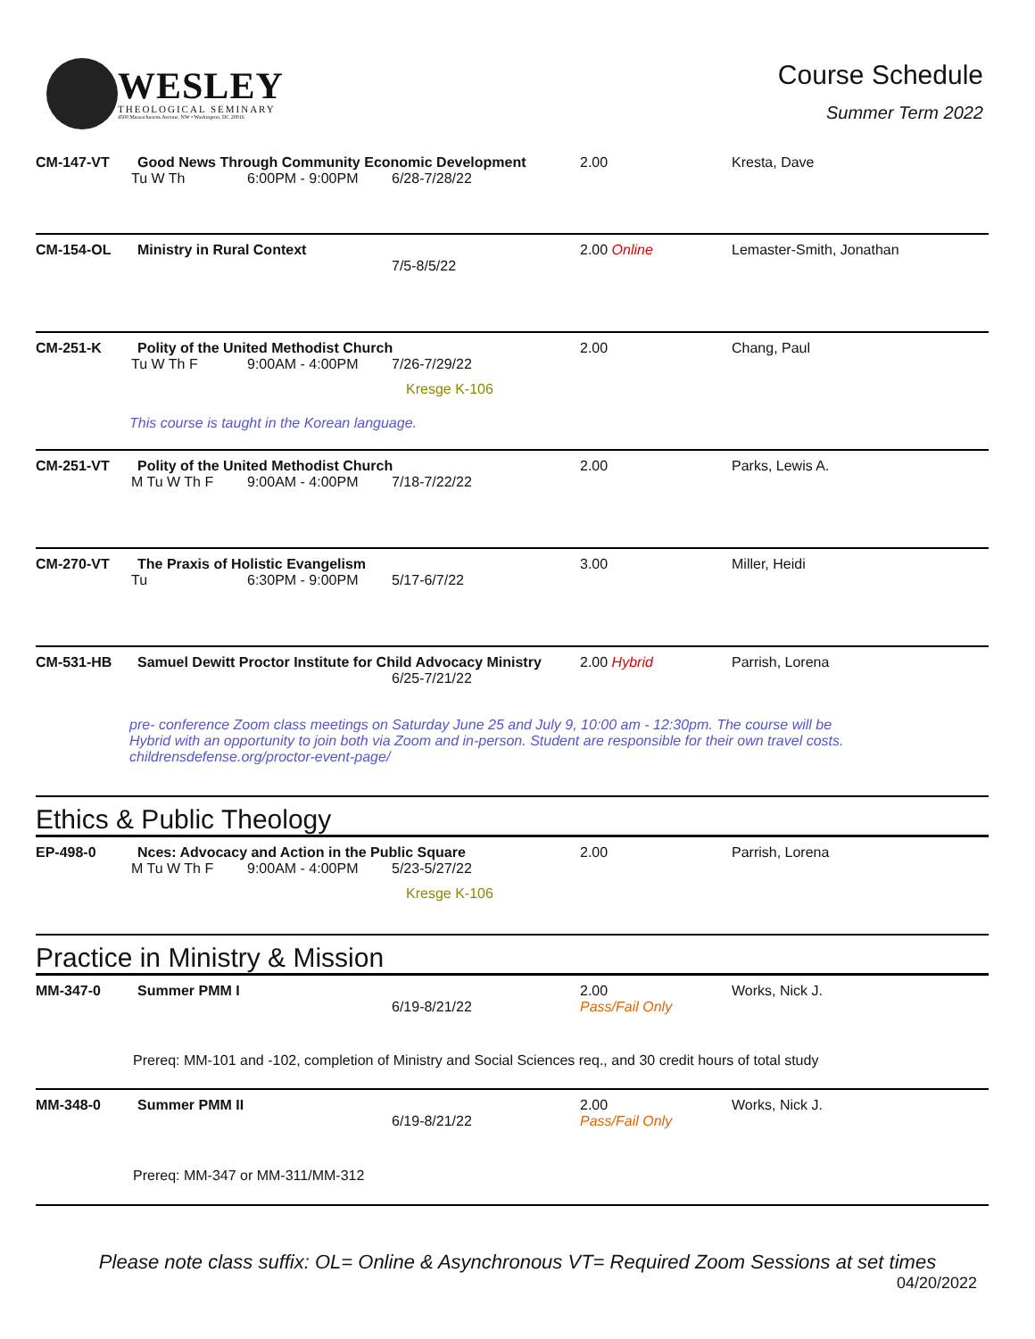WESLEY
THEOLOGICAL SEMINARY
4500 Massachusetts Avenue, NW • Washington, DC 20016
Course Schedule
Summer Term 2022
CM-147-VT
Good News Through Community Economic Development
Tu W Th 6:00PM - 9:00PM 6/28-7/28/22
2.00
Kresta, Dave
CM-154-OL
Ministry in Rural Context
7/5-8/5/22
2.00 Online
Lemaster-Smith, Jonathan
CM-251-K
Polity of the United Methodist Church
Tu W Th F 9:00AM - 4:00PM 7/26-7/29/22
Kresge K-106
2.00
Chang, Paul
This course is taught in the Korean language.
CM-251-VT
Polity of the United Methodist Church
M Tu W Th F 9:00AM - 4:00PM 7/18-7/22/22
2.00
Parks, Lewis A.
CM-270-VT
The Praxis of Holistic Evangelism
Tu 6:30PM - 9:00PM 5/17-6/7/22
3.00
Miller, Heidi
CM-531-HB
Samuel Dewitt Proctor Institute for Child Advocacy Ministry
6/25-7/21/22
2.00 Hybrid
Parrish, Lorena
pre- conference Zoom class meetings on Saturday June 25 and July 9, 10:00 am - 12:30pm. The course will be Hybrid with an opportunity to join both via Zoom and in-person. Student are responsible for their own travel costs. childrensdefense.org/proctor-event-page/
Ethics & Public Theology
EP-498-0
Nces: Advocacy and Action in the Public Square
M Tu W Th F 9:00AM - 4:00PM 5/23-5/27/22
Kresge K-106
2.00
Parrish, Lorena
Practice in Ministry & Mission
MM-347-0
Summer PMM I
6/19-8/21/22
2.00
Pass/Fail Only
Works, Nick J.
Prereq: MM-101 and -102, completion of Ministry and Social Sciences req., and 30 credit hours of total study
MM-348-0
Summer PMM II
6/19-8/21/22
2.00
Pass/Fail Only
Works, Nick J.
Prereq: MM-347 or MM-311/MM-312
Please note class suffix: OL= Online & Asynchronous VT= Required Zoom Sessions at set times
04/20/2022